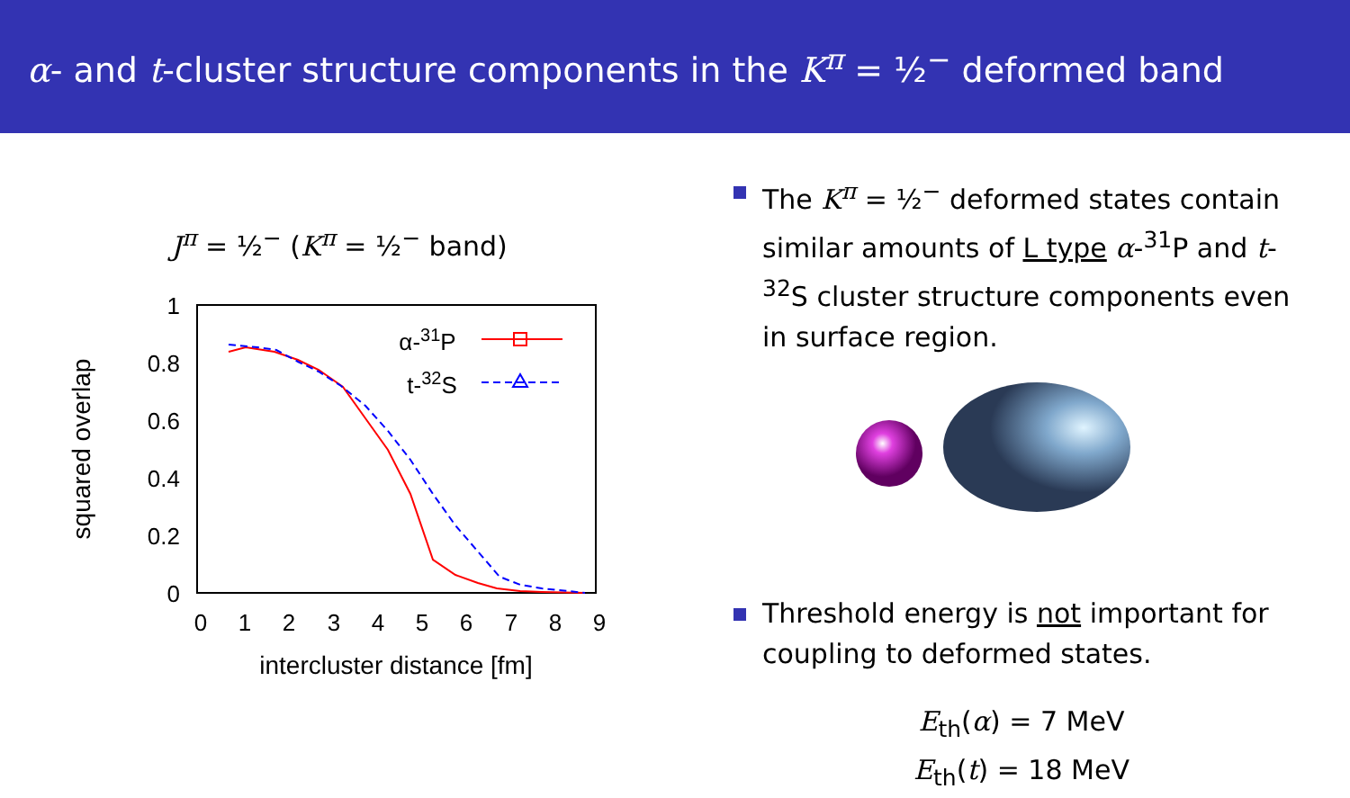α- and t-cluster structure components in the K<sup>π</sup> = ½<sup>−</sup> deformed band
J<sup>π</sup> = ½<sup>−</sup> (K<sup>π</sup> = ½<sup>−</sup> band)
1
0.8
0.6
0.4
0.2
0
0
1
2
3
4
5
6
7
8
9
intercluster distance [fm]
squared overlap
α-31P
t-32S
The K<sup>π</sup> = ½<sup>−</sup> deformed states contain similar amounts of L type α-<sup>31</sup>P and t-<sup>32</sup>S cluster structure components even in surface region.
Threshold energy is not important for coupling to deformed states.
E<sub>th</sub>(α) = 7 MeV
E<sub>th</sub>(t) = 18 MeV